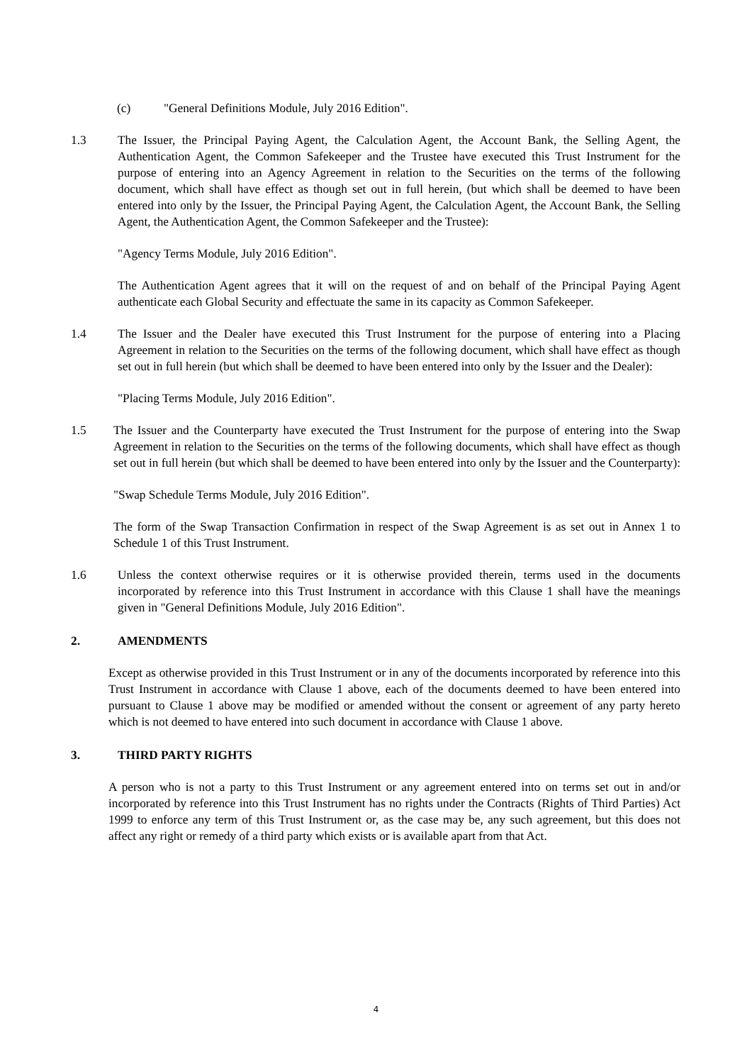(c) "General Definitions Module, July 2016 Edition".
1.3 The Issuer, the Principal Paying Agent, the Calculation Agent, the Account Bank, the Selling Agent, the Authentication Agent, the Common Safekeeper and the Trustee have executed this Trust Instrument for the purpose of entering into an Agency Agreement in relation to the Securities on the terms of the following document, which shall have effect as though set out in full herein, (but which shall be deemed to have been entered into only by the Issuer, the Principal Paying Agent, the Calculation Agent, the Account Bank, the Selling Agent, the Authentication Agent, the Common Safekeeper and the Trustee):
"Agency Terms Module, July 2016 Edition".
The Authentication Agent agrees that it will on the request of and on behalf of the Principal Paying Agent authenticate each Global Security and effectuate the same in its capacity as Common Safekeeper.
1.4 The Issuer and the Dealer have executed this Trust Instrument for the purpose of entering into a Placing Agreement in relation to the Securities on the terms of the following document, which shall have effect as though set out in full herein (but which shall be deemed to have been entered into only by the Issuer and the Dealer):
"Placing Terms Module, July 2016 Edition".
1.5 The Issuer and the Counterparty have executed the Trust Instrument for the purpose of entering into the Swap Agreement in relation to the Securities on the terms of the following documents, which shall have effect as though set out in full herein (but which shall be deemed to have been entered into only by the Issuer and the Counterparty):
"Swap Schedule Terms Module, July 2016 Edition".
The form of the Swap Transaction Confirmation in respect of the Swap Agreement is as set out in Annex 1 to Schedule 1 of this Trust Instrument.
1.6 Unless the context otherwise requires or it is otherwise provided therein, terms used in the documents incorporated by reference into this Trust Instrument in accordance with this Clause 1 shall have the meanings given in "General Definitions Module, July 2016 Edition".
2. AMENDMENTS
Except as otherwise provided in this Trust Instrument or in any of the documents incorporated by reference into this Trust Instrument in accordance with Clause 1 above, each of the documents deemed to have been entered into pursuant to Clause 1 above may be modified or amended without the consent or agreement of any party hereto which is not deemed to have entered into such document in accordance with Clause 1 above.
3. THIRD PARTY RIGHTS
A person who is not a party to this Trust Instrument or any agreement entered into on terms set out in and/or incorporated by reference into this Trust Instrument has no rights under the Contracts (Rights of Third Parties) Act 1999 to enforce any term of this Trust Instrument or, as the case may be, any such agreement, but this does not affect any right or remedy of a third party which exists or is available apart from that Act.
4